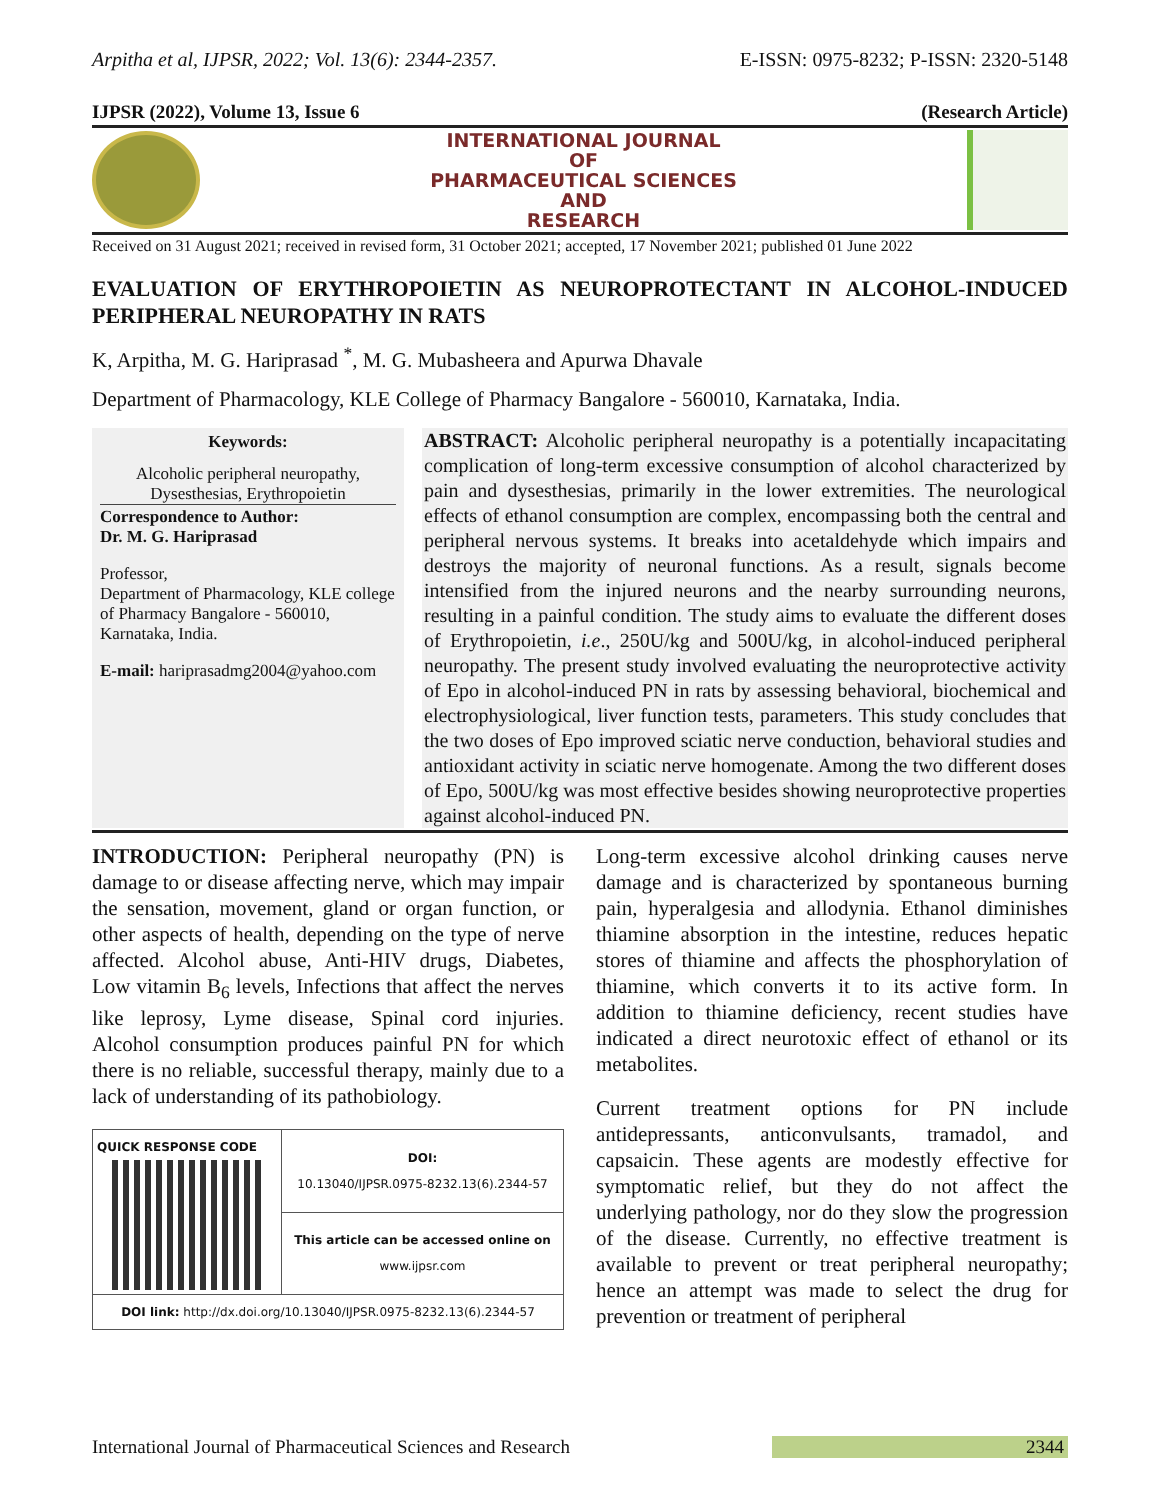Arpitha et al, IJPSR, 2022; Vol. 13(6): 2344-2357. E-ISSN: 0975-8232; P-ISSN: 2320-5148
IJPSR (2022), Volume 13, Issue 6 (Research Article)
INTERNATIONAL JOURNAL
OF
PHARMACEUTICAL SCIENCES
AND
RESEARCH
Received on 31 August 2021; received in revised form, 31 October 2021; accepted, 17 November 2021; published 01 June 2022
EVALUATION OF ERYTHROPOIETIN AS NEUROPROTECTANT IN ALCOHOL-INDUCED PERIPHERAL NEUROPATHY IN RATS
K, Arpitha, M. G. Hariprasad <sup>*</sup>, M. G. Mubasheera and Apurwa Dhavale
Department of Pharmacology, KLE College of Pharmacy Bangalore - 560010, Karnataka, India.
Keywords:
Alcoholic peripheral neuropathy, Dysesthesias, Erythropoietin
Correspondence to Author:
Dr. M. G. Hariprasad
Professor,
Department of Pharmacology, KLE college of Pharmacy Bangalore - 560010, Karnataka, India.
E-mail: hariprasadmg2004@yahoo.com
ABSTRACT: Alcoholic peripheral neuropathy is a potentially incapacitating complication of long-term excessive consumption of alcohol characterized by pain and dysesthesias, primarily in the lower extremities. The neurological effects of ethanol consumption are complex, encompassing both the central and peripheral nervous systems. It breaks into acetaldehyde which impairs and destroys the majority of neuronal functions. As a result, signals become intensified from the injured neurons and the nearby surrounding neurons, resulting in a painful condition. The study aims to evaluate the different doses of Erythropoietin, i.e., 250U/kg and 500U/kg, in alcohol-induced peripheral neuropathy. The present study involved evaluating the neuroprotective activity of Epo in alcohol-induced PN in rats by assessing behavioral, biochemical and electrophysiological, liver function tests, parameters. This study concludes that the two doses of Epo improved sciatic nerve conduction, behavioral studies and antioxidant activity in sciatic nerve homogenate. Among the two different doses of Epo, 500U/kg was most effective besides showing neuroprotective properties against alcohol-induced PN.
INTRODUCTION: Peripheral neuropathy (PN) is damage to or disease affecting nerve, which may impair the sensation, movement, gland or organ function, or other aspects of health, depending on the type of nerve affected. Alcohol abuse, Anti-HIV drugs, Diabetes, Low vitamin B<sub>6</sub> levels, Infections that affect the nerves like leprosy, Lyme disease, Spinal cord injuries. Alcohol consumption produces painful PN for which there is no reliable, successful therapy, mainly due to a lack of understanding of its pathobiology.
| QUICK RESPONSE CODE | DOI: 10.13040/IJPSR.0975-8232.13(6).2344-57 |
| | This article can be accessed online on www.ijpsr.com |
| DOI link: http://dx.doi.org/10.13040/IJPSR.0975-8232.13(6).2344-57 | |
Long-term excessive alcohol drinking causes nerve damage and is characterized by spontaneous burning pain, hyperalgesia and allodynia. Ethanol diminishes thiamine absorption in the intestine, reduces hepatic stores of thiamine and affects the phosphorylation of thiamine, which converts it to its active form. In addition to thiamine deficiency, recent studies have indicated a direct neurotoxic effect of ethanol or its metabolites.
Current treatment options for PN include antidepressants, anticonvulsants, tramadol, and capsaicin. These agents are modestly effective for symptomatic relief, but they do not affect the underlying pathology, nor do they slow the progression of the disease. Currently, no effective treatment is available to prevent or treat peripheral neuropathy; hence an attempt was made to select the drug for prevention or treatment of peripheral
International Journal of Pharmaceutical Sciences and Research 2344